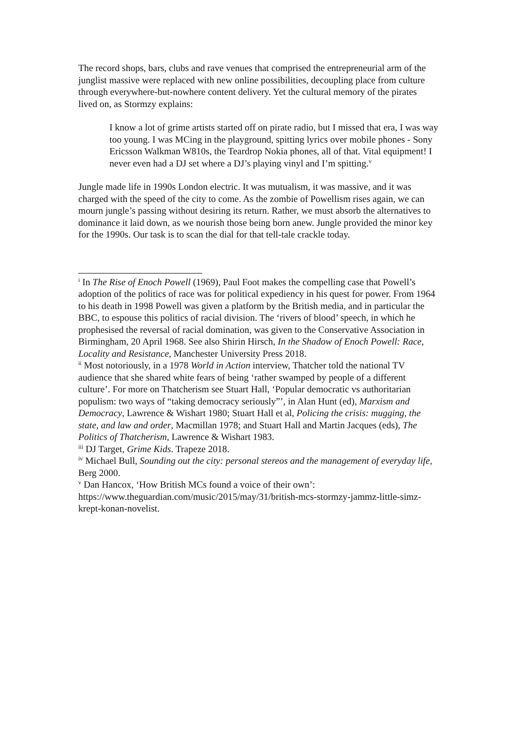The record shops, bars, clubs and rave venues that comprised the entrepreneurial arm of the junglist massive were replaced with new online possibilities, decoupling place from culture through everywhere-but-nowhere content delivery. Yet the cultural memory of the pirates lived on, as Stormzy explains:
I know a lot of grime artists started off on pirate radio, but I missed that era, I was way too young. I was MCing in the playground, spitting lyrics over mobile phones - Sony Ericsson Walkman W810s, the Teardrop Nokia phones, all of that. Vital equipment! I never even had a DJ set where a DJ’s playing vinyl and I’m spitting.<sup>v</sup>
Jungle made life in 1990s London electric. It was mutualism, it was massive, and it was charged with the speed of the city to come. As the zombie of Powellism rises again, we can mourn jungle’s passing without desiring its return. Rather, we must absorb the alternatives to dominance it laid down, as we nourish those being born anew. Jungle provided the minor key for the 1990s. Our task is to scan the dial for that tell-tale crackle today.
<sup>i</sup> In The Rise of Enoch Powell (1969), Paul Foot makes the compelling case that Powell’s adoption of the politics of race was for political expediency in his quest for power. From 1964 to his death in 1998 Powell was given a platform by the British media, and in particular the BBC, to espouse this politics of racial division. The ‘rivers of blood’ speech, in which he prophesised the reversal of racial domination, was given to the Conservative Association in Birmingham, 20 April 1968. See also Shirin Hirsch, In the Shadow of Enoch Powell: Race, Locality and Resistance, Manchester University Press 2018.
<sup>ii</sup> Most notoriously, in a 1978 World in Action interview, Thatcher told the national TV audience that she shared white fears of being ‘rather swamped by people of a different culture’. For more on Thatcherism see Stuart Hall, ‘Popular democratic vs authoritarian populism: two ways of “taking democracy seriously”’, in Alan Hunt (ed), Marxism and Democracy, Lawrence & Wishart 1980; Stuart Hall et al, Policing the crisis: mugging, the state, and law and order, Macmillan 1978; and Stuart Hall and Martin Jacques (eds), The Politics of Thatcherism, Lawrence & Wishart 1983.
<sup>iii</sup> DJ Target, Grime Kids. Trapeze 2018.
<sup>iv</sup> Michael Bull, Sounding out the city: personal stereos and the management of everyday life, Berg 2000.
<sup>v</sup> Dan Hancox, ‘How British MCs found a voice of their own’: https://www.theguardian.com/music/2015/may/31/british-mcs-stormzy-jammz-little-simz-krept-konan-novelist.